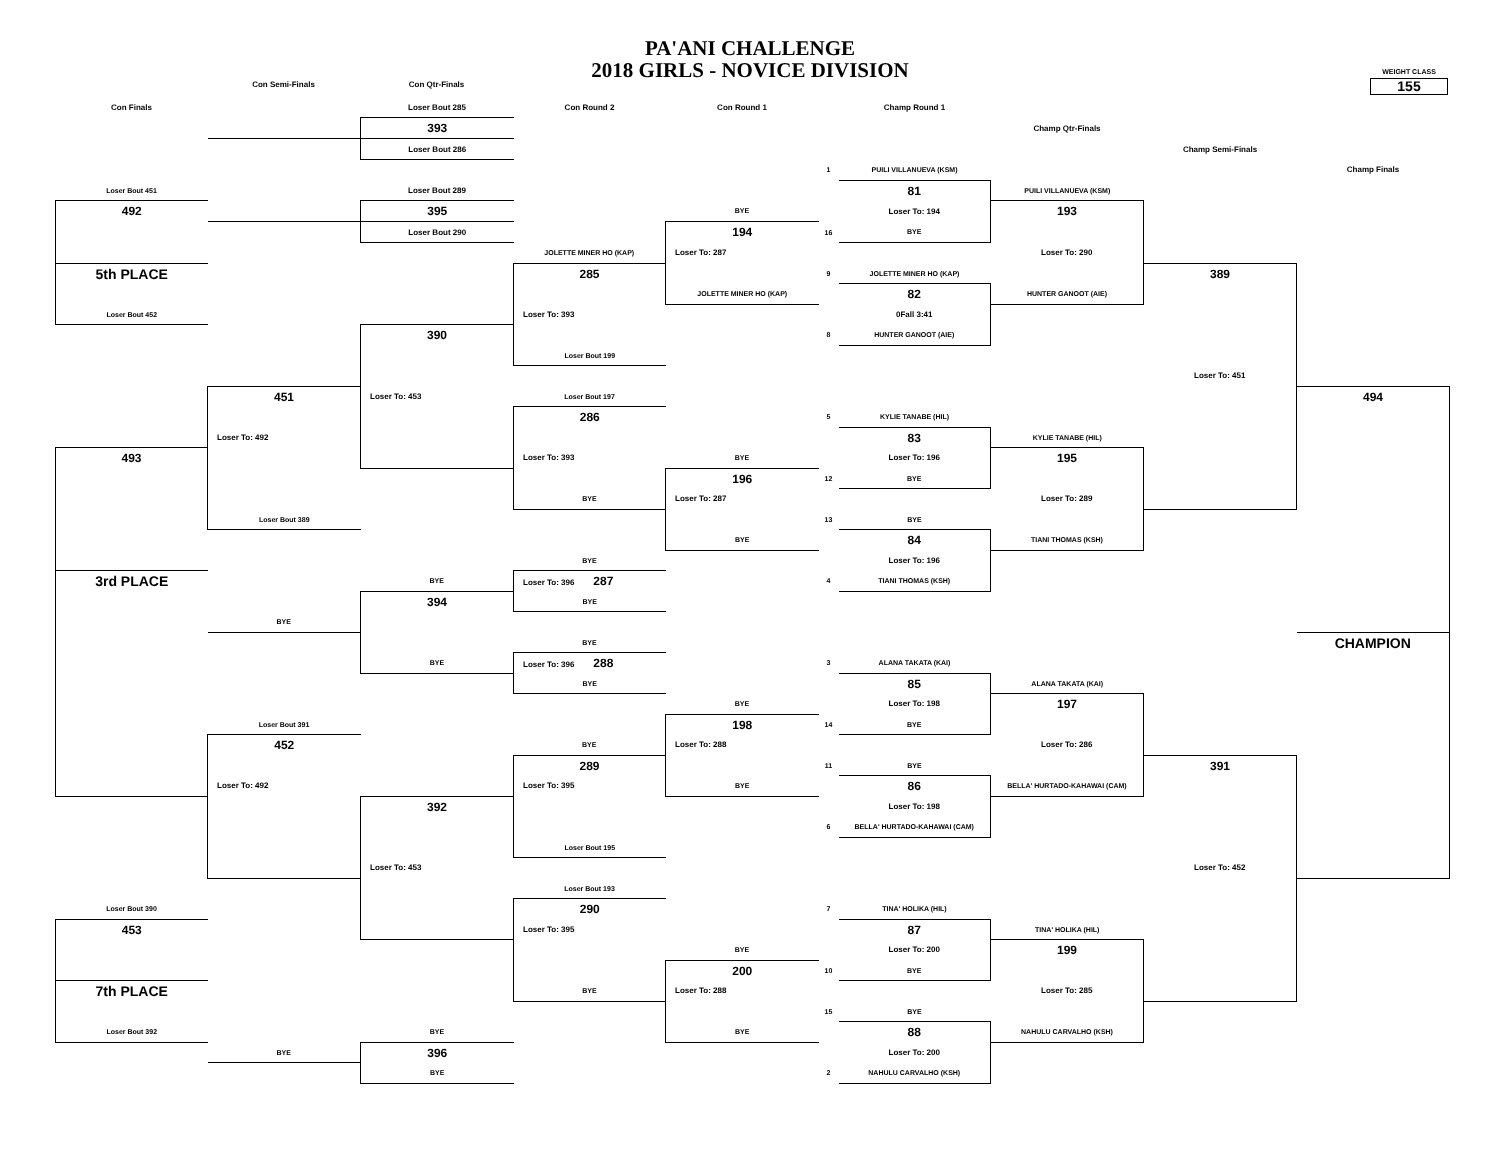PA'ANI CHALLENGE
2018 GIRLS - NOVICE DIVISION
WEIGHT CLASS
155
Con Semi-Finals Con Qtr-Finals
| Con Finals | | Loser Bout 285 | Con Round 2 | Con Round 1 | | Champ Round 1 | | | |
| | | 393 | | | | | Champ Qtr-Finals | | |
| | | Loser Bout 286 | | | | | | Champ Semi-Finals | |
| | | | | | 1 | PUILI VILLANUEVA (KSM) | | | Champ Finals |
| Loser Bout 451 | | Loser Bout 289 | | | | 81 | PUILI VILLANUEVA (KSM) | | |
| 492 | | 395 | | BYE | | Loser To: 194 | 193 | | |
| | | Loser Bout 290 | | 194 | 16 | BYE | | | |
| | | | JOLETTE MINER HO (KAP) | Loser To: 287 | | | Loser To: 290 | | |
| 5th PLACE | | | 285 | | 9 | JOLETTE MINER HO (KAP) | | 389 | |
| | | | | JOLETTE MINER HO (KAP) | | 82 | HUNTER GANOOT (AIE) | | |
| Loser Bout 452 | | | Loser To: 393 | | | 0Fall 3:41 | | | |
| | | 390 | | | 8 | HUNTER GANOOT (AIE) | | | |
| | | | Loser Bout 199 | | | | | | |
| | | | | | | | | Loser To: 451 | |
| | 451 | Loser To: 453 | Loser Bout 197 | | | | | | 494 |
| | | | 286 | | 5 | KYLIE TANABE (HIL) | | | |
| | Loser To: 492 | | | | | 83 | KYLIE TANABE (HIL) | | |
| 493 | | | Loser To: 393 | BYE | | Loser To: 196 | 195 | | |
| | | | | 196 | 12 | BYE | | | |
| | | | BYE | Loser To: 287 | | | Loser To: 289 | | |
| | Loser Bout 389 | | | | 13 | BYE | | | |
| | | | | BYE | | 84 | TIANI THOMAS (KSH) | | |
| | | | BYE | | | Loser To: 196 | | | |
| 3rd PLACE | | BYE | Loser To: 396 287 | | 4 | TIANI THOMAS (KSH) | | | |
| | | 394 | BYE | | | | | | |
| | BYE | | | | | | | | |
| | | | BYE | | | | | | CHAMPION |
| | | BYE | Loser To: 396 288 | | 3 | ALANA TAKATA (KAI) | | | |
| | | | BYE | | | 85 | ALANA TAKATA (KAI) | | |
| | | | | BYE | | Loser To: 198 | 197 | | |
| | Loser Bout 391 | | | 198 | 14 | BYE | | | |
| | 452 | | BYE | Loser To: 288 | | | Loser To: 286 | | |
| | | | 289 | | 11 | BYE | | 391 | |
| | Loser To: 492 | | Loser To: 395 | BYE | | 86 | BELLA' HURTADO-KAHAWAI (CAM) | | |
| | | 392 | | | | Loser To: 198 | | | |
| | | | | | 6 | BELLA' HURTADO-KAHAWAI (CAM) | | | |
| | | | Loser Bout 195 | | | | | | |
| | | Loser To: 453 | | | | | | Loser To: 452 | |
| | | | Loser Bout 193 | | | | | | |
| Loser Bout 390 | | | 290 | | 7 | TINA' HOLIKA (HIL) | | | |
| 453 | | | Loser To: 395 | | | 87 | TINA' HOLIKA (HIL) | | |
| | | | | BYE | | Loser To: 200 | 199 | | |
| | | | | 200 | 10 | BYE | | | |
| 7th PLACE | | | BYE | Loser To: 288 | | | Loser To: 285 | | |
| | | | | | 15 | BYE | | | |
| Loser Bout 392 | | BYE | | BYE | | 88 | NAHULU CARVALHO (KSH) | | |
| | BYE | 396 | | | | Loser To: 200 | | | |
| | | BYE | | | 2 | NAHULU CARVALHO (KSH) | | | |